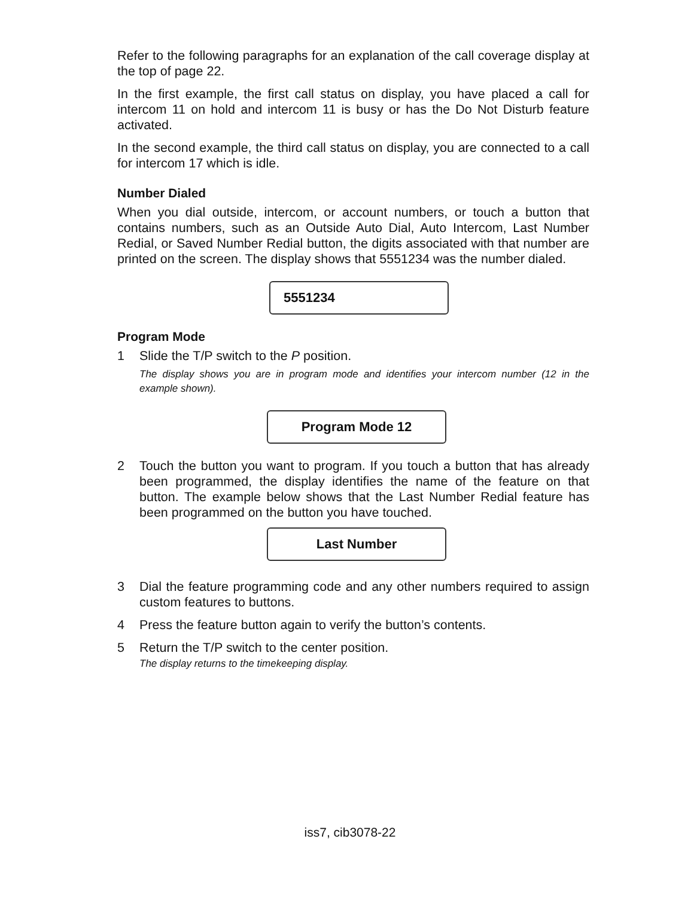Refer to the following paragraphs for an explanation of the call coverage display at the top of page 22.
In the first example, the first call status on display, you have placed a call for intercom 11 on hold and intercom 11 is busy or has the Do Not Disturb feature activated.
In the second example, the third call status on display, you are connected to a call for intercom 17 which is idle.
Number Dialed
When you dial outside, intercom, or account numbers, or touch a button that contains numbers, such as an Outside Auto Dial, Auto Intercom, Last Number Redial, or Saved Number Redial button, the digits associated with that number are printed on the screen. The display shows that 5551234 was the number dialed.
5551234
Program Mode
1 Slide the T/P switch to the P position.
The display shows you are in program mode and identifies your intercom number (12 in the example shown).
Program Mode 12
2 Touch the button you want to program. If you touch a button that has already been programmed, the display identifies the name of the feature on that button. The example below shows that the Last Number Redial feature has been programmed on the button you have touched.
Last Number
3 Dial the feature programming code and any other numbers required to assign custom features to buttons.
4 Press the feature button again to verify the button’s contents.
5 Return the T/P switch to the center position.
The display returns to the timekeeping display.
iss7, cib3078-22